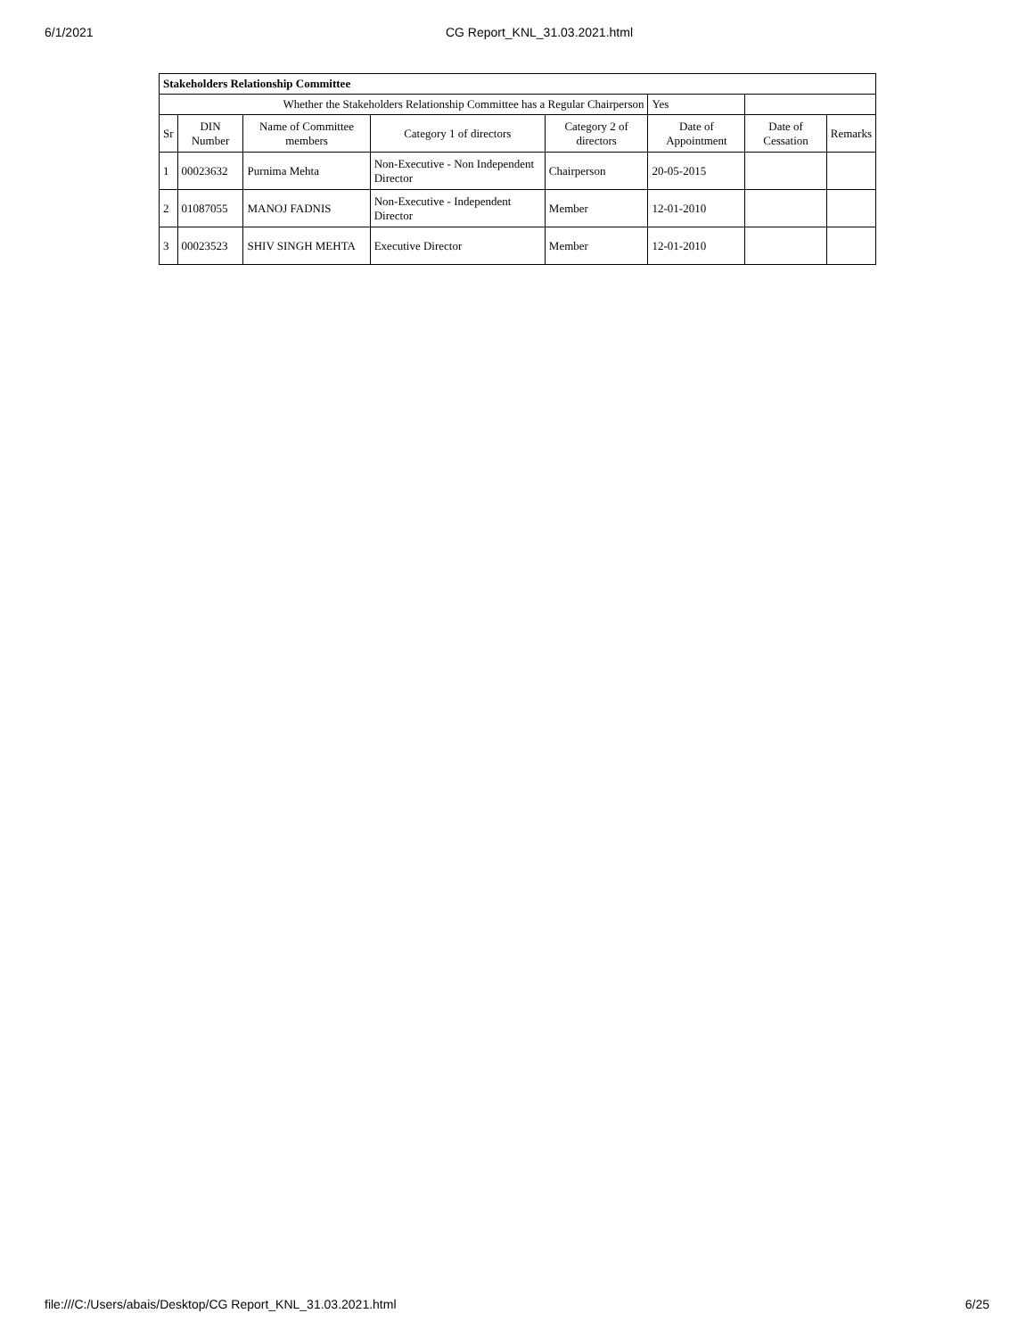6/1/2021 CG Report_KNL_31.03.2021.html
| Stakeholders Relationship Committee | | | | | | | |
| Whether the Stakeholders Relationship Committee has a Regular Chairperson | | | | | Yes | | |
| Sr | DIN Number | Name of Committee members | Category 1 of directors | Category 2 of directors | Date of Appointment | Date of Cessation | Remarks |
| 1 | 00023632 | Purnima Mehta | Non-Executive - Non Independent Director | Chairperson | 20-05-2015 | | |
| 2 | 01087055 | MANOJ FADNIS | Non-Executive - Independent Director | Member | 12-01-2010 | | |
| 3 | 00023523 | SHIV SINGH MEHTA | Executive Director | Member | 12-01-2010 | | |
file:///C:/Users/abais/Desktop/CG Report_KNL_31.03.2021.html 6/25